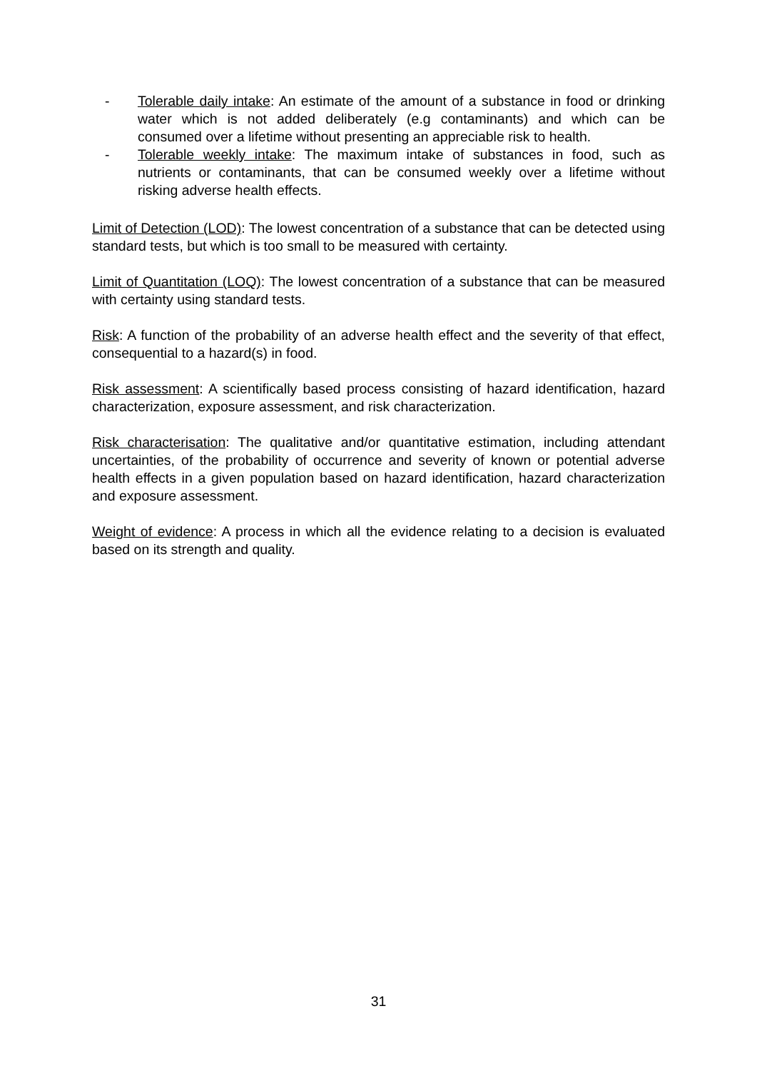- Tolerable daily intake: An estimate of the amount of a substance in food or drinking water which is not added deliberately (e.g contaminants) and which can be consumed over a lifetime without presenting an appreciable risk to health.
- Tolerable weekly intake: The maximum intake of substances in food, such as nutrients or contaminants, that can be consumed weekly over a lifetime without risking adverse health effects.
Limit of Detection (LOD): The lowest concentration of a substance that can be detected using standard tests, but which is too small to be measured with certainty.
Limit of Quantitation (LOQ): The lowest concentration of a substance that can be measured with certainty using standard tests.
Risk: A function of the probability of an adverse health effect and the severity of that effect, consequential to a hazard(s) in food.
Risk assessment: A scientifically based process consisting of hazard identification, hazard characterization, exposure assessment, and risk characterization.
Risk characterisation: The qualitative and/or quantitative estimation, including attendant uncertainties, of the probability of occurrence and severity of known or potential adverse health effects in a given population based on hazard identification, hazard characterization and exposure assessment.
Weight of evidence: A process in which all the evidence relating to a decision is evaluated based on its strength and quality.
31